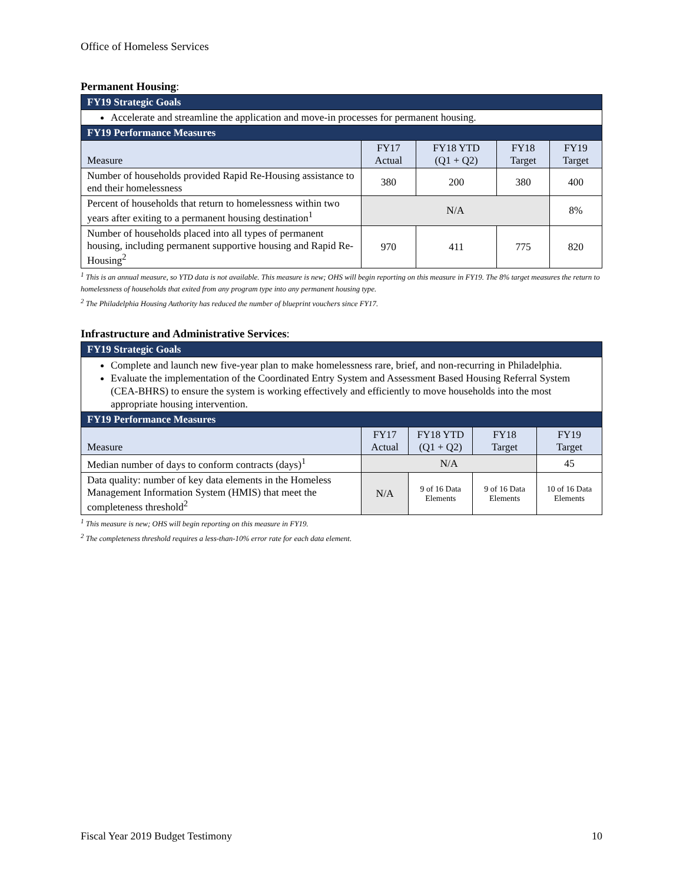Office of Homeless Services
Permanent Housing:
| FY19 Strategic Goals | | | | |
| --- | --- | --- | --- | --- |
| Accelerate and streamline the application and move-in processes for permanent housing. | | | | |
| FY19 Performance Measures | | | | |
| Measure | FY17 Actual | FY18 YTD (Q1 + Q2) | FY18 Target | FY19 Target |
| Number of households provided Rapid Re-Housing assistance to end their homelessness | 380 | 200 | 380 | 400 |
| Percent of households that return to homelessness within two years after exiting to a permanent housing destination<sup>1</sup> | N/A | | | 8% |
| Number of households placed into all types of permanent housing, including permanent supportive housing and Rapid Re-Housing<sup>2</sup> | 970 | 411 | 775 | 820 |
<sup>1</sup> This is an annual measure, so YTD data is not available. This measure is new; OHS will begin reporting on this measure in FY19. The 8% target measures the return to homelessness of households that exited from any program type into any permanent housing type.
<sup>2</sup> The Philadelphia Housing Authority has reduced the number of blueprint vouchers since FY17.
Infrastructure and Administrative Services:
| FY19 Strategic Goals | | | | |
| --- | --- | --- | --- | --- |
| Complete and launch new five-year plan to make homelessness rare, brief, and non-recurring in Philadelphia. Evaluate the implementation of the Coordinated Entry System and Assessment Based Housing Referral System (CEA-BHRS) to ensure the system is working effectively and efficiently to move households into the most appropriate housing intervention. | | | | |
| FY19 Performance Measures | | | | |
| Measure | FY17 Actual | FY18 YTD (Q1 + Q2) | FY18 Target | FY19 Target |
| Median number of days to conform contracts (days)<sup>1</sup> | N/A | | | 45 |
| Data quality: number of key data elements in the Homeless Management Information System (HMIS) that meet the completeness threshold<sup>2</sup> | N/A | 9 of 16 Data Elements | 9 of 16 Data Elements | 10 of 16 Data Elements |
<sup>1</sup> This measure is new; OHS will begin reporting on this measure in FY19.
<sup>2</sup> The completeness threshold requires a less-than-10% error rate for each data element.
Fiscal Year 2019 Budget Testimony 10